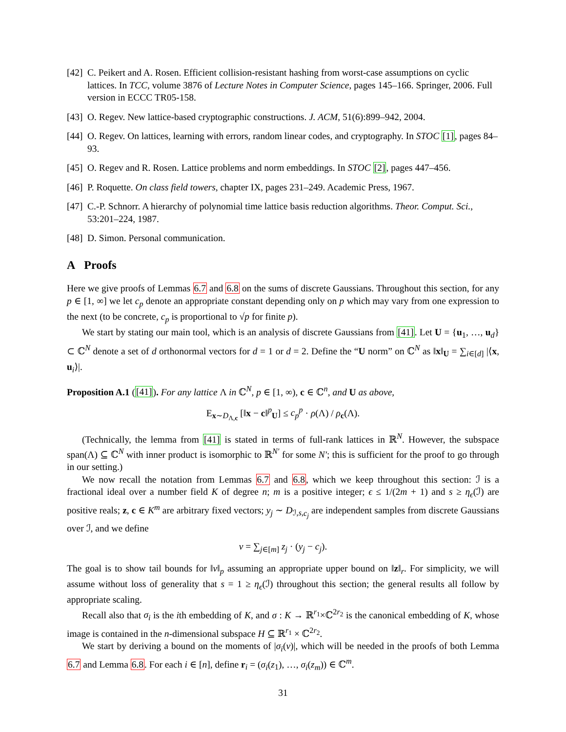[42] C. Peikert and A. Rosen. Efficient collision-resistant hashing from worst-case assumptions on cyclic lattices. In TCC, volume 3876 of Lecture Notes in Computer Science, pages 145–166. Springer, 2006. Full version in ECCC TR05-158.
[43] O. Regev. New lattice-based cryptographic constructions. J. ACM, 51(6):899–942, 2004.
[44] O. Regev. On lattices, learning with errors, random linear codes, and cryptography. In STOC [1], pages 84–93.
[45] O. Regev and R. Rosen. Lattice problems and norm embeddings. In STOC [2], pages 447–456.
[46] P. Roquette. On class field towers, chapter IX, pages 231–249. Academic Press, 1967.
[47] C.-P. Schnorr. A hierarchy of polynomial time lattice basis reduction algorithms. Theor. Comput. Sci., 53:201–224, 1987.
[48] D. Simon. Personal communication.
A Proofs
Here we give proofs of Lemmas 6.7 and 6.8 on the sums of discrete Gaussians. Throughout this section, for any p ∈ [1, ∞] we let c<sub>p</sub> denote an appropriate constant depending only on p which may vary from one expression to the next (to be concrete, c<sub>p</sub> is proportional to √p for finite p).
We start by stating our main tool, which is an analysis of discrete Gaussians from [41]. Let U = {u<sub>1</sub>, …, u<sub>d</sub>} ⊂ ℂ<sup>N</sup> denote a set of d orthonormal vectors for d = 1 or d = 2. Define the “U norm” on ℂ<sup>N</sup> as ‖x‖<sub>U</sub> = ∑<sub>i∈[d]</sub> |⟨x, u<sub>i</sub>⟩|.
Proposition A.1 ([41]). For any lattice Λ in ℂ<sup>N</sup>, p ∈ [1, ∞), c ∈ ℂ<sup>n</sup>, and U as above,
E<sub>x∼D<sub>Λ,c</sub></sub> [‖x − c‖<sup>p</sup><sub>U</sub>] ≤ c<sub>p</sub><sup>p</sup> · ρ(Λ) / ρ<sub>c</sub>(Λ).
(Technically, the lemma from [41] is stated in terms of full-rank lattices in ℝ<sup>N</sup>. However, the subspace span(Λ) ⊆ ℂ<sup>N</sup> with inner product is isomorphic to ℝ<sup>N′</sup> for some N′; this is sufficient for the proof to go through in our setting.)
We now recall the notation from Lemmas 6.7 and 6.8, which we keep throughout this section: ℐ is a fractional ideal over a number field K of degree n; m is a positive integer; ϵ ≤ 1/(2m + 1) and s ≥ η<sub>ϵ</sub>(ℐ) are positive reals; z, c ∈ K<sup>m</sup> are arbitrary fixed vectors; y<sub>j</sub> ∼ D<sub>ℐ,s,c<sub>j</sub></sub> are independent samples from discrete Gaussians over ℐ, and we define
v = ∑<sub>j∈[m]</sub> z<sub>j</sub> · (y<sub>j</sub> − c<sub>j</sub>).
The goal is to show tail bounds for ‖v‖<sub>p</sub> assuming an appropriate upper bound on ‖z‖<sub>r</sub>. For simplicity, we will assume without loss of generality that s = 1 ≥ η<sub>ϵ</sub>(ℐ) throughout this section; the general results all follow by appropriate scaling.
Recall also that σ<sub>i</sub> is the ith embedding of K, and σ : K → ℝ<sup>r<sub>1</sub></sup>×ℂ<sup>2r<sub>2</sub></sup> is the canonical embedding of K, whose image is contained in the n-dimensional subspace H ⊆ ℝ<sup>r<sub>1</sub></sup> × ℂ<sup>2r<sub>2</sub></sup>.
We start by deriving a bound on the moments of |σ<sub>i</sub>(v)|, which will be needed in the proofs of both Lemma 6.7 and Lemma 6.8. For each i ∈ [n], define r<sub>i</sub> = (σ<sub>i</sub>(z<sub>1</sub>), …, σ<sub>i</sub>(z<sub>m</sub>)) ∈ ℂ<sup>m</sup>.
31